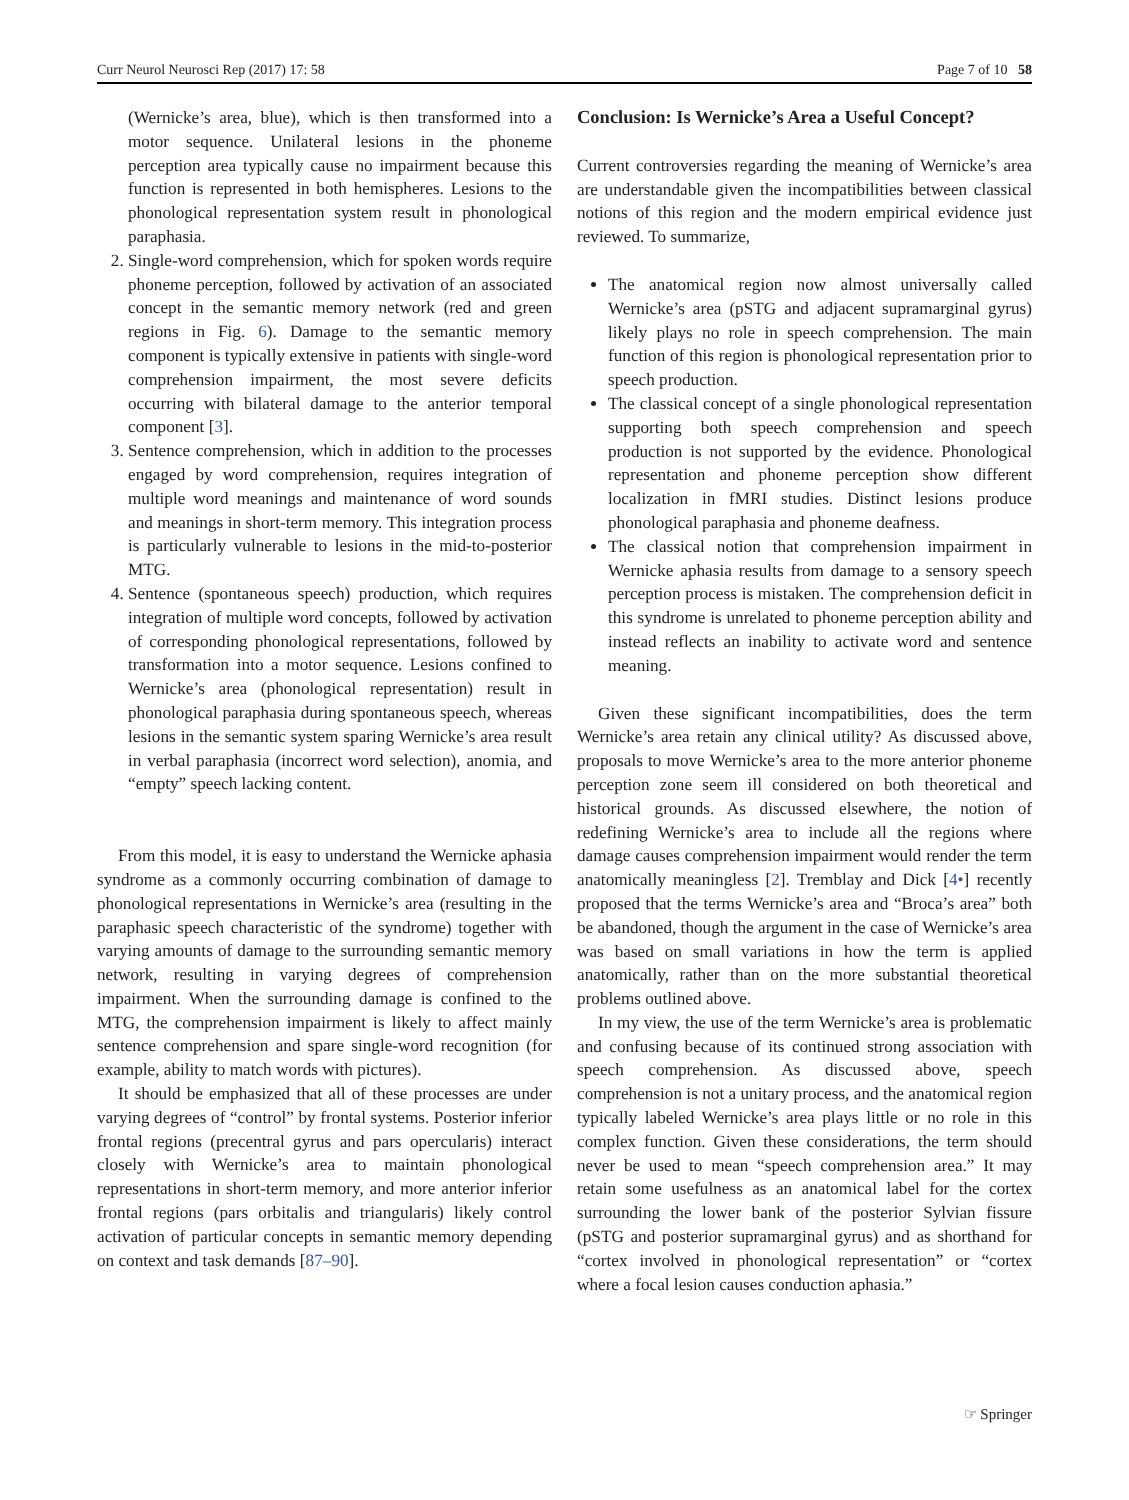Curr Neurol Neurosci Rep (2017) 17: 58 Page 7 of 10 58
(Wernicke’s area, blue), which is then transformed into a motor sequence. Unilateral lesions in the phoneme perception area typically cause no impairment because this function is represented in both hemispheres. Lesions to the phonological representation system result in phonological paraphasia.
2. Single-word comprehension, which for spoken words require phoneme perception, followed by activation of an associated concept in the semantic memory network (red and green regions in Fig. 6). Damage to the semantic memory component is typically extensive in patients with single-word comprehension impairment, the most severe deficits occurring with bilateral damage to the anterior temporal component [3].
3. Sentence comprehension, which in addition to the processes engaged by word comprehension, requires integration of multiple word meanings and maintenance of word sounds and meanings in short-term memory. This integration process is particularly vulnerable to lesions in the mid-to-posterior MTG.
4. Sentence (spontaneous speech) production, which requires integration of multiple word concepts, followed by activation of corresponding phonological representations, followed by transformation into a motor sequence. Lesions confined to Wernicke’s area (phonological representation) result in phonological paraphasia during spontaneous speech, whereas lesions in the semantic system sparing Wernicke’s area result in verbal paraphasia (incorrect word selection), anomia, and “empty” speech lacking content.
From this model, it is easy to understand the Wernicke aphasia syndrome as a commonly occurring combination of damage to phonological representations in Wernicke’s area (resulting in the paraphasic speech characteristic of the syndrome) together with varying amounts of damage to the surrounding semantic memory network, resulting in varying degrees of comprehension impairment. When the surrounding damage is confined to the MTG, the comprehension impairment is likely to affect mainly sentence comprehension and spare single-word recognition (for example, ability to match words with pictures).
It should be emphasized that all of these processes are under varying degrees of “control” by frontal systems. Posterior inferior frontal regions (precentral gyrus and pars opercularis) interact closely with Wernicke’s area to maintain phonological representations in short-term memory, and more anterior inferior frontal regions (pars orbitalis and triangularis) likely control activation of particular concepts in semantic memory depending on context and task demands [87–90].
Conclusion: Is Wernicke’s Area a Useful Concept?
Current controversies regarding the meaning of Wernicke’s area are understandable given the incompatibilities between classical notions of this region and the modern empirical evidence just reviewed. To summarize,
The anatomical region now almost universally called Wernicke’s area (pSTG and adjacent supramarginal gyrus) likely plays no role in speech comprehension. The main function of this region is phonological representation prior to speech production.
The classical concept of a single phonological representation supporting both speech comprehension and speech production is not supported by the evidence. Phonological representation and phoneme perception show different localization in fMRI studies. Distinct lesions produce phonological paraphasia and phoneme deafness.
The classical notion that comprehension impairment in Wernicke aphasia results from damage to a sensory speech perception process is mistaken. The comprehension deficit in this syndrome is unrelated to phoneme perception ability and instead reflects an inability to activate word and sentence meaning.
Given these significant incompatibilities, does the term Wernicke’s area retain any clinical utility? As discussed above, proposals to move Wernicke’s area to the more anterior phoneme perception zone seem ill considered on both theoretical and historical grounds. As discussed elsewhere, the notion of redefining Wernicke’s area to include all the regions where damage causes comprehension impairment would render the term anatomically meaningless [2]. Tremblay and Dick [4•] recently proposed that the terms Wernicke’s area and “Broca’s area” both be abandoned, though the argument in the case of Wernicke’s area was based on small variations in how the term is applied anatomically, rather than on the more substantial theoretical problems outlined above.
In my view, the use of the term Wernicke’s area is problematic and confusing because of its continued strong association with speech comprehension. As discussed above, speech comprehension is not a unitary process, and the anatomical region typically labeled Wernicke’s area plays little or no role in this complex function. Given these considerations, the term should never be used to mean “speech comprehension area.” It may retain some usefulness as an anatomical label for the cortex surrounding the lower bank of the posterior Sylvian fissure (pSTG and posterior supramarginal gyrus) and as shorthand for “cortex involved in phonological representation” or “cortex where a focal lesion causes conduction aphasia.”
☞ Springer